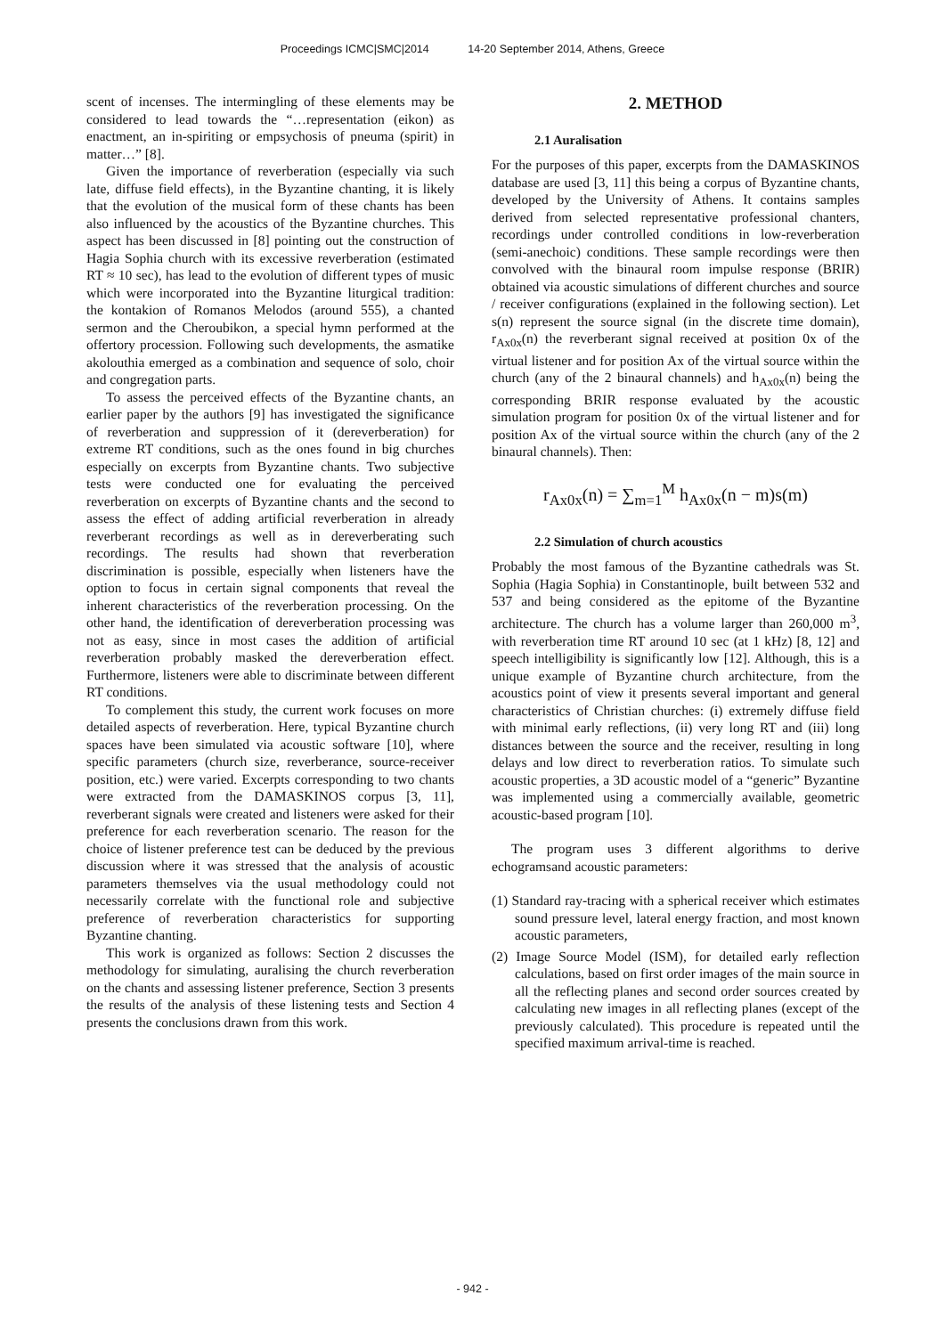Proceedings ICMC|SMC|2014 14-20 September 2014, Athens, Greece
scent of incenses. The intermingling of these elements may be considered to lead towards the “…representation (eikon) as enactment, an in-spiriting or empsychosis of pneuma (spirit) in matter…” [8].
Given the importance of reverberation (especially via such late, diffuse field effects), in the Byzantine chanting, it is likely that the evolution of the musical form of these chants has been also influenced by the acoustics of the Byzantine churches. This aspect has been discussed in [8] pointing out the construction of Hagia Sophia church with its excessive reverberation (estimated RT ≈ 10 sec), has lead to the evolution of different types of music which were incorporated into the Byzantine liturgical tradition: the kontakion of Romanos Melodos (around 555), a chanted sermon and the Cheroubikon, a special hymn performed at the offertory procession. Following such developments, the asmatike akolouthia emerged as a combination and sequence of solo, choir and congregation parts.
To assess the perceived effects of the Byzantine chants, an earlier paper by the authors [9] has investigated the significance of reverberation and suppression of it (dereverberation) for extreme RT conditions, such as the ones found in big churches especially on excerpts from Byzantine chants. Two subjective tests were conducted one for evaluating the perceived reverberation on excerpts of Byzantine chants and the second to assess the effect of adding artificial reverberation in already reverberant recordings as well as in dereverberating such recordings. The results had shown that reverberation discrimination is possible, especially when listeners have the option to focus in certain signal components that reveal the inherent characteristics of the reverberation processing. On the other hand, the identification of dereverberation processing was not as easy, since in most cases the addition of artificial reverberation probably masked the dereverberation effect. Furthermore, listeners were able to discriminate between different RT conditions.
To complement this study, the current work focuses on more detailed aspects of reverberation. Here, typical Byzantine church spaces have been simulated via acoustic software [10], where specific parameters (church size, reverberance, source-receiver position, etc.) were varied. Excerpts corresponding to two chants were extracted from the DAMASKINOS corpus [3, 11], reverberant signals were created and listeners were asked for their preference for each reverberation scenario. The reason for the choice of listener preference test can be deduced by the previous discussion where it was stressed that the analysis of acoustic parameters themselves via the usual methodology could not necessarily correlate with the functional role and subjective preference of reverberation characteristics for supporting Byzantine chanting.
This work is organized as follows: Section 2 discusses the methodology for simulating, auralising the church reverberation on the chants and assessing listener preference, Section 3 presents the results of the analysis of these listening tests and Section 4 presents the conclusions drawn from this work.
2. METHOD
2.1 Auralisation
For the purposes of this paper, excerpts from the DAMASKINOS database are used [3, 11] this being a corpus of Byzantine chants, developed by the University of Athens. It contains samples derived from selected representative professional chanters, recordings under controlled conditions in low-reverberation (semi-anechoic) conditions. These sample recordings were then convolved with the binaural room impulse response (BRIR) obtained via acoustic simulations of different churches and source / receiver configurations (explained in the following section). Let s(n) represent the source signal (in the discrete time domain), r<sub>Ax0x</sub>(n) the reverberant signal received at position 0x of the virtual listener and for position Ax of the virtual source within the church (any of the 2 binaural channels) and h<sub>Ax0x</sub>(n) being the corresponding BRIR response evaluated by the acoustic simulation program for position 0x of the virtual listener and for position Ax of the virtual source within the church (any of the 2 binaural channels). Then:
r<sub>Ax0x</sub>(n) = ∑<sub>m=1</sub><sup>M</sup> h<sub>Ax0x</sub>(n − m)s(m)
2.2 Simulation of church acoustics
Probably the most famous of the Byzantine cathedrals was St. Sophia (Hagia Sophia) in Constantinople, built between 532 and 537 and being considered as the epitome of the Byzantine architecture. The church has a volume larger than 260,000 m<sup>3</sup>, with reverberation time RT around 10 sec (at 1 kHz) [8, 12] and speech intelligibility is significantly low [12]. Although, this is a unique example of Byzantine church architecture, from the acoustics point of view it presents several important and general characteristics of Christian churches: (i) extremely diffuse field with minimal early reflections, (ii) very long RT and (iii) long distances between the source and the receiver, resulting in long delays and low direct to reverberation ratios. To simulate such acoustic properties, a 3D acoustic model of a “generic” Byzantine was implemented using a commercially available, geometric acoustic-based program [10].
The program uses 3 different algorithms to derive echogramsand acoustic parameters:
(1) Standard ray-tracing with a spherical receiver which estimates sound pressure level, lateral energy fraction, and most known acoustic parameters,
(2) Image Source Model (ISM), for detailed early reflection calculations, based on first order images of the main source in all the reflecting planes and second order sources created by calculating new images in all reflecting planes (except of the previously calculated). This procedure is repeated until the specified maximum arrival-time is reached.
- 942 -